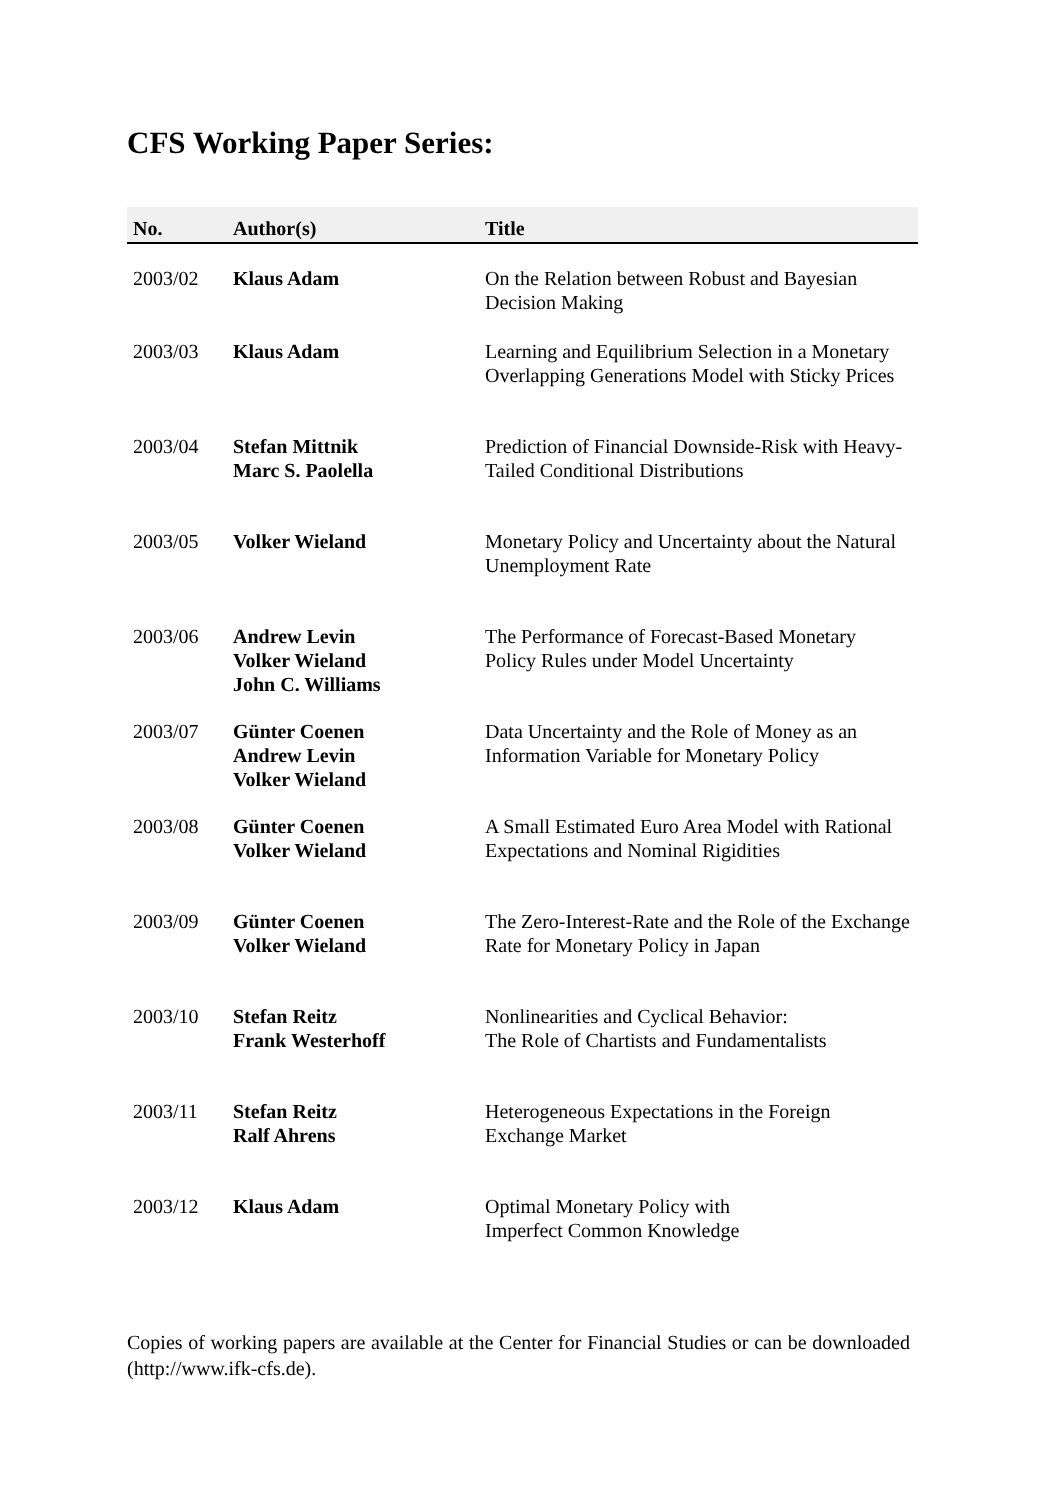CFS Working Paper Series:
| No. | Author(s) | Title |
| --- | --- | --- |
| 2003/02 | Klaus Adam | On the Relation between Robust and Bayesian Decision Making |
| 2003/03 | Klaus Adam | Learning and Equilibrium Selection in a Monetary Overlapping Generations Model with Sticky Prices |
| 2003/04 | Stefan Mittnik Marc S. Paolella | Prediction of Financial Downside-Risk with Heavy-Tailed Conditional Distributions |
| 2003/05 | Volker Wieland | Monetary Policy and Uncertainty about the Natural Unemployment Rate |
| 2003/06 | Andrew Levin Volker Wieland John C. Williams | The Performance of Forecast-Based Monetary Policy Rules under Model Uncertainty |
| 2003/07 | Günter Coenen Andrew Levin Volker Wieland | Data Uncertainty and the Role of Money as an Information Variable for Monetary Policy |
| 2003/08 | Günter Coenen Volker Wieland | A Small Estimated Euro Area Model with Rational Expectations and Nominal Rigidities |
| 2003/09 | Günter Coenen Volker Wieland | The Zero-Interest-Rate and the Role of the Exchange Rate for Monetary Policy in Japan |
| 2003/10 | Stefan Reitz Frank Westerhoff | Nonlinearities and Cyclical Behavior: The Role of Chartists and Fundamentalists |
| 2003/11 | Stefan Reitz Ralf Ahrens | Heterogeneous Expectations in the Foreign Exchange Market |
| 2003/12 | Klaus Adam | Optimal Monetary Policy with Imperfect Common Knowledge |
Copies of working papers are available at the Center for Financial Studies or can be downloaded (http://www.ifk-cfs.de).